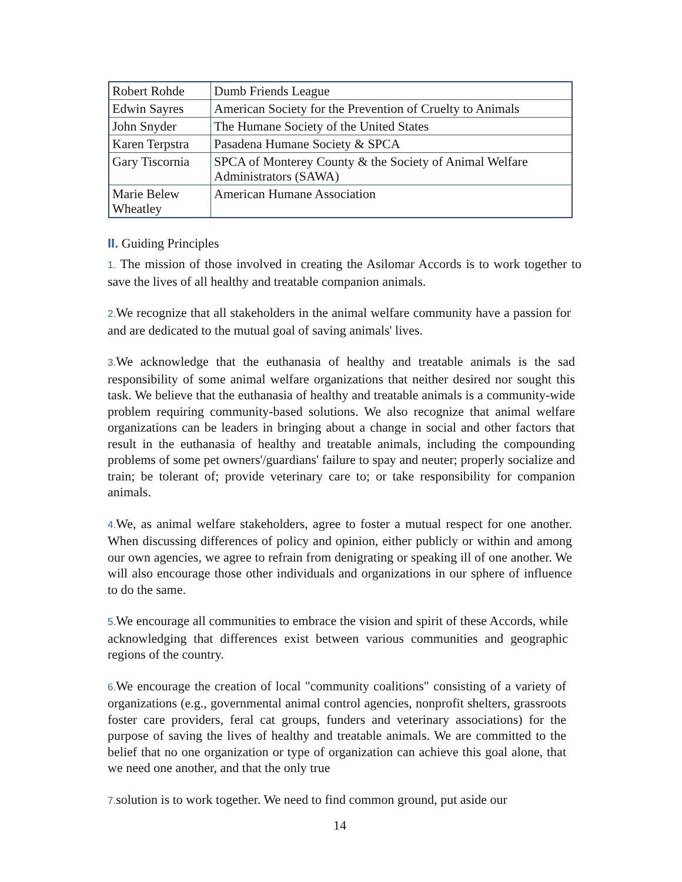| Robert Rohde | Dumb Friends League |
| Edwin Sayres | American Society for the Prevention of Cruelty to Animals |
| John Snyder | The Humane Society of the United States |
| Karen Terpstra | Pasadena Humane Society & SPCA |
| Gary Tiscornia | SPCA of Monterey County & the Society of Animal Welfare Administrators (SAWA) |
| Marie Belew Wheatley | American Humane Association |
II. Guiding Principles
1. The mission of those involved in creating the Asilomar Accords is to work together to save the lives of all healthy and treatable companion animals.
2. We recognize that all stakeholders in the animal welfare community have a passion for and are dedicated to the mutual goal of saving animals' lives.
3. We acknowledge that the euthanasia of healthy and treatable animals is the sad responsibility of some animal welfare organizations that neither desired nor sought this task. We believe that the euthanasia of healthy and treatable animals is a community-wide problem requiring community-based solutions. We also recognize that animal welfare organizations can be leaders in bringing about a change in social and other factors that result in the euthanasia of healthy and treatable animals, including the compounding problems of some pet owners'/guardians' failure to spay and neuter; properly socialize and train; be tolerant of; provide veterinary care to; or take responsibility for companion animals.
4. We, as animal welfare stakeholders, agree to foster a mutual respect for one another. When discussing differences of policy and opinion, either publicly or within and among our own agencies, we agree to refrain from denigrating or speaking ill of one another. We will also encourage those other individuals and organizations in our sphere of influence to do the same.
5. We encourage all communities to embrace the vision and spirit of these Accords, while acknowledging that differences exist between various communities and geographic regions of the country.
6. We encourage the creation of local "community coalitions" consisting of a variety of organizations (e.g., governmental animal control agencies, nonprofit shelters, grassroots foster care providers, feral cat groups, funders and veterinary associations) for the purpose of saving the lives of healthy and treatable animals. We are committed to the belief that no one organization or type of organization can achieve this goal alone, that we need one another, and that the only true
7. solution is to work together. We need to find common ground, put aside our
14